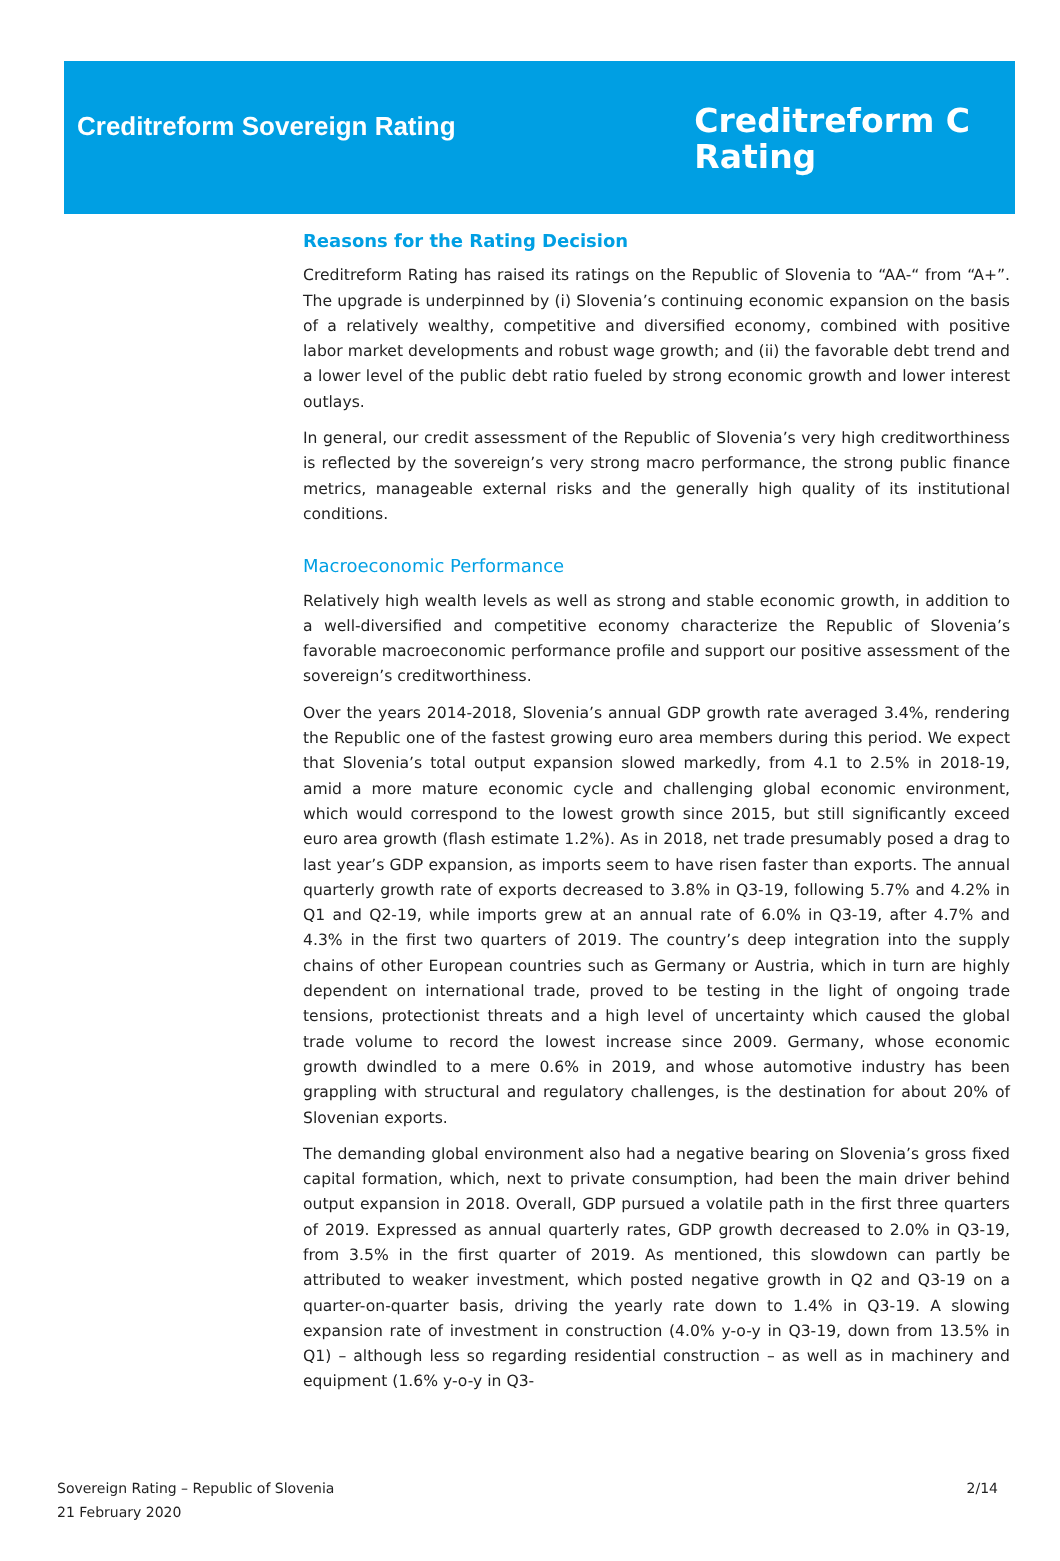Creditreform Sovereign Rating
Creditreform C
Rating
Reasons for the Rating Decision
Creditreform Rating has raised its ratings on the Republic of Slovenia to “AA-“ from “A+”. The upgrade is underpinned by (i) Slovenia’s continuing economic expansion on the basis of a relatively wealthy, competitive and diversified economy, combined with positive labor market developments and robust wage growth; and (ii) the favorable debt trend and a lower level of the public debt ratio fueled by strong economic growth and lower interest outlays.
In general, our credit assessment of the Republic of Slovenia’s very high creditworthiness is reflected by the sovereign’s very strong macro performance, the strong public finance metrics, manageable external risks and the generally high quality of its institutional conditions.
Macroeconomic Performance
Relatively high wealth levels as well as strong and stable economic growth, in addition to a well-diversified and competitive economy characterize the Republic of Slovenia’s favorable macroeconomic performance profile and support our positive assessment of the sovereign’s creditworthiness.
Over the years 2014-2018, Slovenia’s annual GDP growth rate averaged 3.4%, rendering the Republic one of the fastest growing euro area members during this period. We expect that Slovenia’s total output expansion slowed markedly, from 4.1 to 2.5% in 2018-19, amid a more mature economic cycle and challenging global economic environment, which would correspond to the lowest growth since 2015, but still significantly exceed euro area growth (flash estimate 1.2%). As in 2018, net trade presumably posed a drag to last year’s GDP expansion, as imports seem to have risen faster than exports. The annual quarterly growth rate of exports decreased to 3.8% in Q3-19, following 5.7% and 4.2% in Q1 and Q2-19, while imports grew at an annual rate of 6.0% in Q3-19, after 4.7% and 4.3% in the first two quarters of 2019. The country’s deep integration into the supply chains of other European countries such as Germany or Austria, which in turn are highly dependent on international trade, proved to be testing in the light of ongoing trade tensions, protectionist threats and a high level of uncertainty which caused the global trade volume to record the lowest increase since 2009. Germany, whose economic growth dwindled to a mere 0.6% in 2019, and whose automotive industry has been grappling with structural and regulatory challenges, is the destination for about 20% of Slovenian exports.
The demanding global environment also had a negative bearing on Slovenia’s gross fixed capital formation, which, next to private consumption, had been the main driver behind output expansion in 2018. Overall, GDP pursued a volatile path in the first three quarters of 2019. Expressed as annual quarterly rates, GDP growth decreased to 2.0% in Q3-19, from 3.5% in the first quarter of 2019. As mentioned, this slowdown can partly be attributed to weaker investment, which posted negative growth in Q2 and Q3-19 on a quarter-on-quarter basis, driving the yearly rate down to 1.4% in Q3-19. A slowing expansion rate of investment in construction (4.0% y-o-y in Q3-19, down from 13.5% in Q1) – although less so regarding residential construction – as well as in machinery and equipment (1.6% y-o-y in Q3-
Sovereign Rating – Republic of Slovenia
21 February 2020
2/14